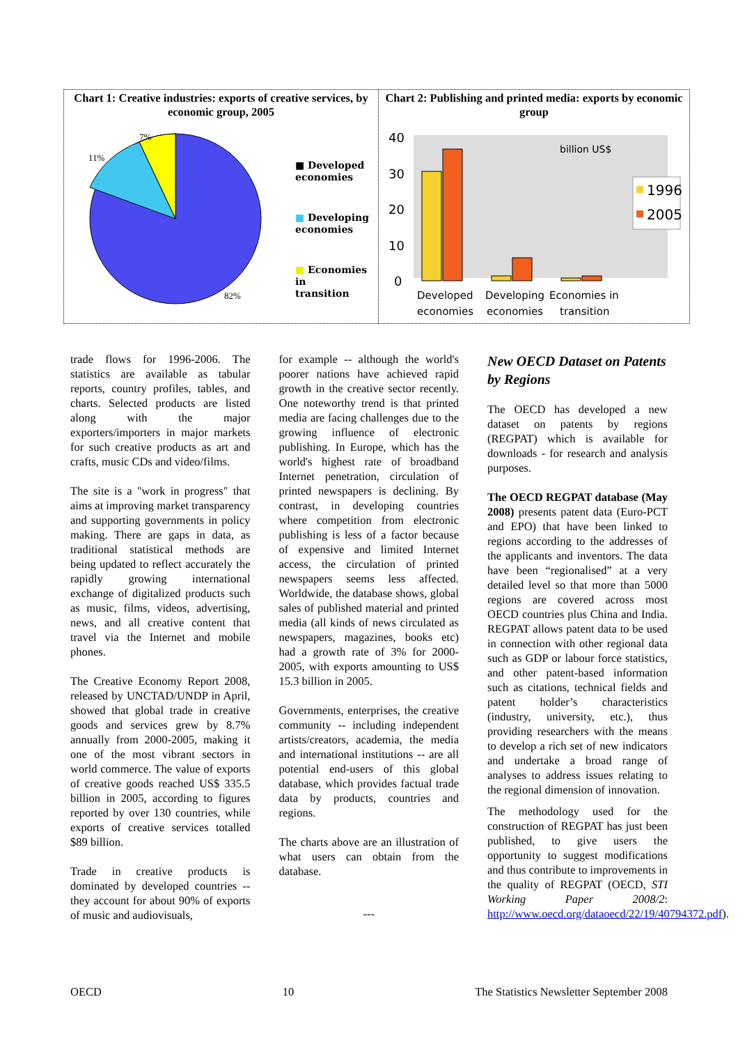Chart 1: Creative industries: exports of creative services, by economic group, 2005
7%
11%
82%
■ Developed
economies
■ Developing
economies
■ Economies in
transition
Chart 2: Publishing and printed media: exports by economic group
40
30
20
10
0
billion US$
1996
2005
Developed
economies
Developing
economies
Economies in
transition
trade flows for 1996-2006. The statistics are available as tabular reports, country profiles, tables, and charts. Selected products are listed along with the major exporters/importers in major markets for such creative products as art and crafts, music CDs and video/films.
The site is a "work in progress" that aims at improving market transparency and supporting governments in policy making. There are gaps in data, as traditional statistical methods are being updated to reflect accurately the rapidly growing international exchange of digitalized products such as music, films, videos, advertising, news, and all creative content that travel via the Internet and mobile phones.
The Creative Economy Report 2008, released by UNCTAD/UNDP in April, showed that global trade in creative goods and services grew by 8.7% annually from 2000-2005, making it one of the most vibrant sectors in world commerce. The value of exports of creative goods reached US$ 335.5 billion in 2005, according to figures reported by over 130 countries, while exports of creative services totalled $89 billion.
Trade in creative products is dominated by developed countries -- they account for about 90% of exports of music and audiovisuals,
for example -- although the world's poorer nations have achieved rapid growth in the creative sector recently. One noteworthy trend is that printed media are facing challenges due to the growing influence of electronic publishing. In Europe, which has the world's highest rate of broadband Internet penetration, circulation of printed newspapers is declining. By contrast, in developing countries where competition from electronic publishing is less of a factor because of expensive and limited Internet access, the circulation of printed newspapers seems less affected. Worldwide, the database shows, global sales of published material and printed media (all kinds of news circulated as newspapers, magazines, books etc) had a growth rate of 3% for 2000-2005, with exports amounting to US$ 15.3 billion in 2005.
Governments, enterprises, the creative community -- including independent artists/creators, academia, the media and international institutions -- are all potential end-users of this global database, which provides factual trade data by products, countries and regions.
The charts above are an illustration of what users can obtain from the database.
---
New OECD Dataset on Patents by Regions
The OECD has developed a new dataset on patents by regions (REGPAT) which is available for downloads - for research and analysis purposes.
The OECD REGPAT database (May 2008) presents patent data (Euro-PCT and EPO) that have been linked to regions according to the addresses of the applicants and inventors. The data have been “regionalised” at a very detailed level so that more than 5000 regions are covered across most OECD countries plus China and India. REGPAT allows patent data to be used in connection with other regional data such as GDP or labour force statistics, and other patent-based information such as citations, technical fields and patent holder’s characteristics (industry, university, etc.), thus providing researchers with the means to develop a rich set of new indicators and undertake a broad range of analyses to address issues relating to the regional dimension of innovation.
The methodology used for the construction of REGPAT has just been published, to give users the opportunity to suggest modifications and thus contribute to improvements in the quality of REGPAT (OECD, STI Working Paper 2008/2: http://www.oecd.org/dataoecd/22/19/40794372.pdf).
OECD 10 The Statistics Newsletter September 2008